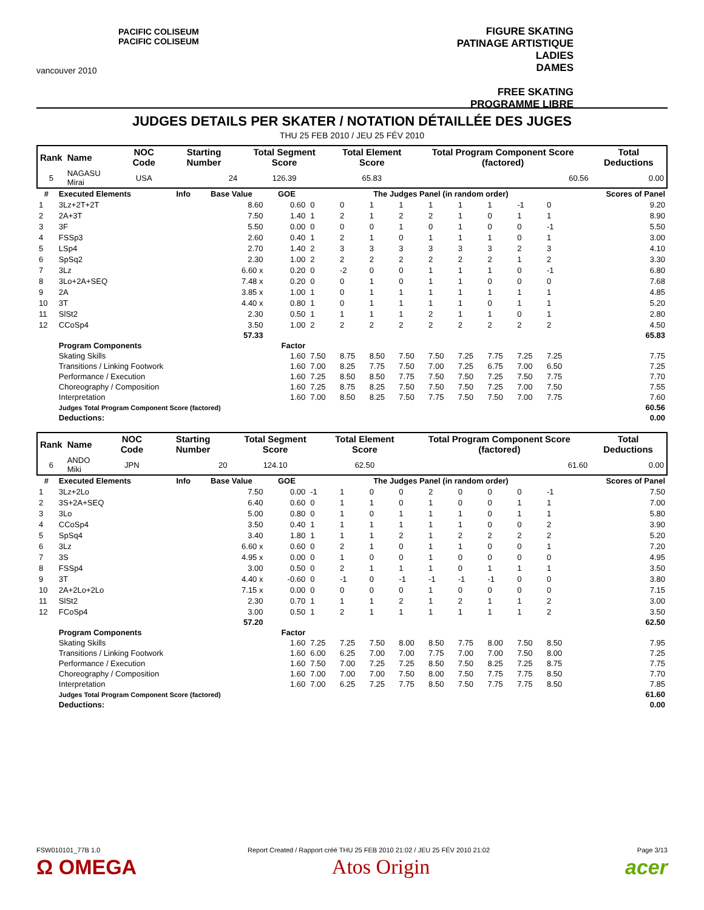PACIFIC COLISEUM
PACIFIC COLISEUM
vancouver 2010
FIGURE SKATING
PATINAGE ARTISTIQUE
LADIES
DAMES
FREE SKATING
PROGRAMME LIBRE
JUDGES DETAILS PER SKATER / NOTATION DÉTAILLÉE DES JUGES
THU 25 FEB 2010 / JEU 25 FÉV 2010
| Rank | Name | NOC Code | Starting Number | Total Segment Score | Total Element Score | Total Program Component Score (factored) | Total Deductions |
| --- | --- | --- | --- | --- | --- | --- | --- |
| 5 | NAGASU Mirai | USA | 24 | 126.39 | 65.83 | 60.56 | 0.00 |
| # | Executed Elements | Info | Base Value | GOE | The Judges Panel (in random order) | | | | | | | | | Scores of Panel |
| --- | --- | --- | --- | --- | --- | --- | --- | --- | --- | --- | --- | --- | --- | --- |
| 1 | 3Lz+2T+2T | | 8.60 | 0.60 | 0 | 0 | 1 | 1 | 1 | 1 | 1 | -1 | 0 | 9.20 |
| 2 | 2A+3T | | 7.50 | 1.40 | 1 | 2 | 1 | 2 | 2 | 1 | 0 | 1 | 1 | 8.90 |
| 3 | 3F | | 5.50 | 0.00 | 0 | 0 | 0 | 1 | 0 | 1 | 0 | 0 | -1 | 5.50 |
| 4 | FSSp3 | | 2.60 | 0.40 | 1 | 2 | 1 | 0 | 1 | 1 | 1 | 0 | 1 | 3.00 |
| 5 | LSp4 | | 2.70 | 1.40 | 2 | 3 | 3 | 3 | 3 | 3 | 3 | 2 | 3 | 4.10 |
| 6 | SpSq2 | | 2.30 | 1.00 | 2 | 2 | 2 | 2 | 2 | 2 | 2 | 1 | 2 | 3.30 |
| 7 | 3Lz | | 6.60 x | 0.20 | 0 | -2 | 0 | 0 | 1 | 1 | 1 | 0 | -1 | 6.80 |
| 8 | 3Lo+2A+SEQ | | 7.48 x | 0.20 | 0 | 0 | 1 | 0 | 1 | 1 | 0 | 0 | 0 | 7.68 |
| 9 | 2A | | 3.85 x | 1.00 | 1 | 0 | 1 | 1 | 1 | 1 | 1 | 1 | 1 | 4.85 |
| 10 | 3T | | 4.40 x | 0.80 | 1 | 0 | 1 | 1 | 1 | 1 | 0 | 1 | 1 | 5.20 |
| 11 | SlSt2 | | 2.30 | 0.50 | 1 | 1 | 1 | 1 | 2 | 1 | 1 | 0 | 1 | 2.80 |
| 12 | CCoSp4 | | 3.50 | 1.00 | 2 | 2 | 2 | 2 | 2 | 2 | 2 | 2 | 2 | 4.50 |
| | | | 57.33 | | | | | | | | | | | 65.83 |
| | Program Components | | | Factor | | | | | | | | | | |
| | Skating Skills | | | 1.60 | 7.50 | 8.75 | 8.50 | 7.50 | 7.50 | 7.25 | 7.75 | 7.25 | 7.25 | 7.75 |
| | Transitions / Linking Footwork | | | 1.60 | 7.00 | 8.25 | 7.75 | 7.50 | 7.00 | 7.25 | 6.75 | 7.00 | 6.50 | 7.25 |
| | Performance / Execution | | | 1.60 | 7.25 | 8.50 | 8.50 | 7.75 | 7.50 | 7.50 | 7.25 | 7.50 | 7.75 | 7.70 |
| | Choreography / Composition | | | 1.60 | 7.25 | 8.75 | 8.25 | 7.50 | 7.50 | 7.50 | 7.25 | 7.00 | 7.50 | 7.55 |
| | Interpretation | | | 1.60 | 7.00 | 8.50 | 8.25 | 7.50 | 7.75 | 7.50 | 7.50 | 7.00 | 7.75 | 7.60 |
| | Judges Total Program Component Score (factored) | | | | | | | | | | | | | 60.56 |
| | Deductions: | | | | | | | | | | | | | 0.00 |
| Rank | Name | NOC Code | Starting Number | Total Segment Score | Total Element Score | Total Program Component Score (factored) | Total Deductions |
| --- | --- | --- | --- | --- | --- | --- | --- |
| 6 | ANDO Miki | JPN | 20 | 124.10 | 62.50 | 61.60 | 0.00 |
| # | Executed Elements | Info | Base Value | GOE | The Judges Panel (in random order) | | | | | | | | | Scores of Panel |
| --- | --- | --- | --- | --- | --- | --- | --- | --- | --- | --- | --- | --- | --- | --- |
| 1 | 3Lz+2Lo | | 7.50 | 0.00 | -1 | 1 | 0 | 0 | 2 | 0 | 0 | 0 | -1 | 7.50 |
| 2 | 3S+2A+SEQ | | 6.40 | 0.60 | 0 | 1 | 1 | 0 | 1 | 0 | 0 | 1 | 1 | 7.00 |
| 3 | 3Lo | | 5.00 | 0.80 | 0 | 1 | 0 | 1 | 1 | 1 | 0 | 1 | 1 | 5.80 |
| 4 | CCoSp4 | | 3.50 | 0.40 | 1 | 1 | 1 | 1 | 1 | 1 | 0 | 0 | 2 | 3.90 |
| 5 | SpSq4 | | 3.40 | 1.80 | 1 | 1 | 1 | 2 | 1 | 2 | 2 | 2 | 2 | 5.20 |
| 6 | 3Lz | | 6.60 x | 0.60 | 0 | 2 | 1 | 0 | 1 | 1 | 0 | 0 | 1 | 7.20 |
| 7 | 3S | | 4.95 x | 0.00 | 0 | 1 | 0 | 0 | 1 | 0 | 0 | 0 | 0 | 4.95 |
| 8 | FSSp4 | | 3.00 | 0.50 | 0 | 2 | 1 | 1 | 1 | 0 | 1 | 1 | 1 | 3.50 |
| 9 | 3T | | 4.40 x | -0.60 | 0 | -1 | 0 | -1 | -1 | -1 | -1 | 0 | 0 | 3.80 |
| 10 | 2A+2Lo+2Lo | | 7.15 x | 0.00 | 0 | 0 | 0 | 0 | 1 | 0 | 0 | 0 | 0 | 7.15 |
| 11 | SlSt2 | | 2.30 | 0.70 | 1 | 1 | 1 | 2 | 1 | 2 | 1 | 1 | 2 | 3.00 |
| 12 | FCoSp4 | | 3.00 | 0.50 | 1 | 2 | 1 | 1 | 1 | 1 | 1 | 1 | 2 | 3.50 |
| | | | 57.20 | | | | | | | | | | | 62.50 |
| | Program Components | | | Factor | | | | | | | | | | |
| | Skating Skills | | | 1.60 | 7.25 | 7.25 | 7.50 | 8.00 | 8.50 | 7.75 | 8.00 | 7.50 | 8.50 | 7.95 |
| | Transitions / Linking Footwork | | | 1.60 | 6.00 | 6.25 | 7.00 | 7.00 | 7.75 | 7.00 | 7.00 | 7.50 | 8.00 | 7.25 |
| | Performance / Execution | | | 1.60 | 7.50 | 7.00 | 7.25 | 7.25 | 8.50 | 7.50 | 8.25 | 7.25 | 8.75 | 7.75 |
| | Choreography / Composition | | | 1.60 | 7.00 | 7.00 | 7.00 | 7.50 | 8.00 | 7.50 | 7.75 | 7.75 | 8.50 | 7.70 |
| | Interpretation | | | 1.60 | 7.00 | 6.25 | 7.25 | 7.75 | 8.50 | 7.50 | 7.75 | 7.75 | 8.50 | 7.85 |
| | Judges Total Program Component Score (factored) | | | | | | | | | | | | | 61.60 |
| | Deductions: | | | | | | | | | | | | | 0.00 |
FSW010101_77B 1.0 Report Created / Rapport créé THU 25 FEB 2010 21:02 / JEU 25 FÉV 2010 21:02 Page 3/13
Ω OMEGA Atos Origin acer